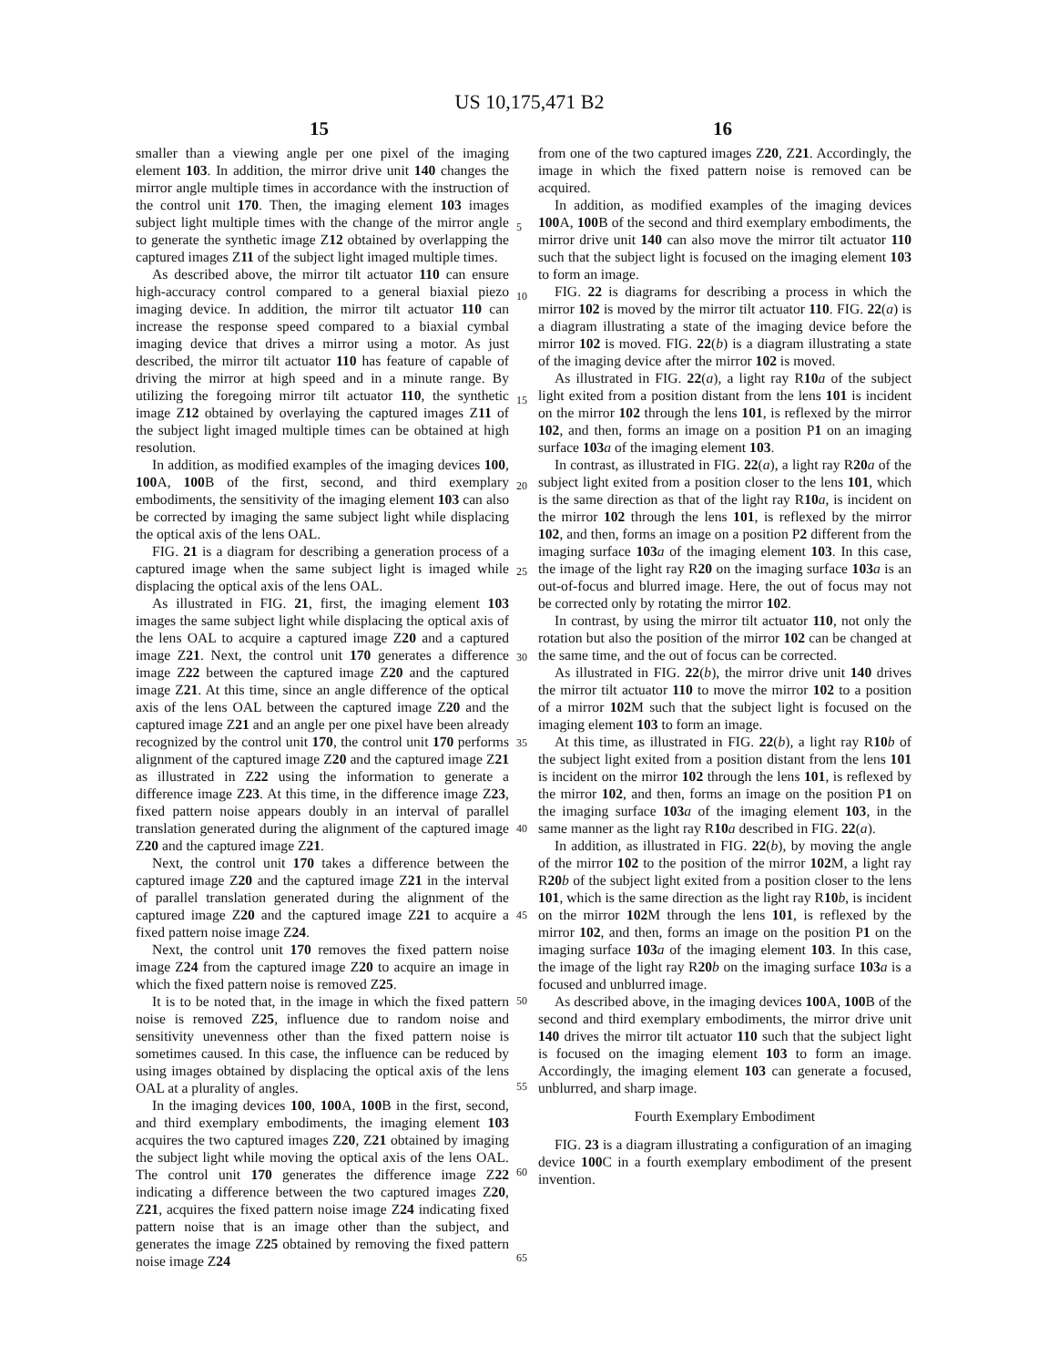US 10,175,471 B2
15 16
smaller than a viewing angle per one pixel of the imaging element 103. In addition, the mirror drive unit 140 changes the mirror angle multiple times in accordance with the instruction of the control unit 170. Then, the imaging element 103 images subject light multiple times with the change of the mirror angle to generate the synthetic image Z12 obtained by overlapping the captured images Z11 of the subject light imaged multiple times.
As described above, the mirror tilt actuator 110 can ensure high-accuracy control compared to a general biaxial piezo imaging device. In addition, the mirror tilt actuator 110 can increase the response speed compared to a biaxial cymbal imaging device that drives a mirror using a motor. As just described, the mirror tilt actuator 110 has feature of capable of driving the mirror at high speed and in a minute range. By utilizing the foregoing mirror tilt actuator 110, the synthetic image Z12 obtained by overlaying the captured images Z11 of the subject light imaged multiple times can be obtained at high resolution.
In addition, as modified examples of the imaging devices 100, 100 A, 100 B of the first, second, and third exemplary embodiments, the sensitivity of the imaging element 103 can also be corrected by imaging the same subject light while displacing the optical axis of the lens OAL.
FIG. 21 is a diagram for describing a generation process of a captured image when the same subject light is imaged while displacing the optical axis of the lens OAL.
As illustrated in FIG. 21, first, the imaging element 103 images the same subject light while displacing the optical axis of the lens OAL to acquire a captured image Z20 and a captured image Z21. Next, the control unit 170 generates a difference image Z22 between the captured image Z20 and the captured image Z21. At this time, since an angle difference of the optical axis of the lens OAL between the captured image Z20 and the captured image Z21 and an angle per one pixel have been already recognized by the control unit 170, the control unit 170 performs alignment of the captured image Z20 and the captured image Z21 as illustrated in Z22 using the information to generate a difference image Z23. At this time, in the difference image Z23, fixed pattern noise appears doubly in an interval of parallel translation generated during the alignment of the captured image Z20 and the captured image Z21.
Next, the control unit 170 takes a difference between the captured image Z20 and the captured image Z21 in the interval of parallel translation generated during the alignment of the captured image Z20 and the captured image Z21 to acquire a fixed pattern noise image Z24.
Next, the control unit 170 removes the fixed pattern noise image Z24 from the captured image Z20 to acquire an image in which the fixed pattern noise is removed Z25.
It is to be noted that, in the image in which the fixed pattern noise is removed Z25, influence due to random noise and sensitivity unevenness other than the fixed pattern noise is sometimes caused. In this case, the influence can be reduced by using images obtained by displacing the optical axis of the lens OAL at a plurality of angles.
In the imaging devices 100, 100 A, 100 B in the first, second, and third exemplary embodiments, the imaging element 103 acquires the two captured images Z20, Z21 obtained by imaging the subject light while moving the optical axis of the lens OAL. The control unit 170 generates the difference image Z22 indicating a difference between the two captured images Z20, Z21, acquires the fixed pattern noise image Z24 indicating fixed pattern noise that is an image other than the subject, and generates the image Z25 obtained by removing the fixed pattern noise image Z24
from one of the two captured images Z20, Z21. Accordingly, the image in which the fixed pattern noise is removed can be acquired.
In addition, as modified examples of the imaging devices 100 A, 100 B of the second and third exemplary embodiments, the mirror drive unit 140 can also move the mirror tilt actuator 110 such that the subject light is focused on the imaging element 103 to form an image.
FIG. 22 is diagrams for describing a process in which the mirror 102 is moved by the mirror tilt actuator 110. FIG. 22(a) is a diagram illustrating a state of the imaging device before the mirror 102 is moved. FIG. 22(b) is a diagram illustrating a state of the imaging device after the mirror 102 is moved.
As illustrated in FIG. 22(a), a light ray R10 a of the subject light exited from a position distant from the lens 101 is incident on the mirror 102 through the lens 101, is reflexed by the mirror 102, and then, forms an image on a position P1 on an imaging surface 103 a of the imaging element 103.
In contrast, as illustrated in FIG. 22(a), a light ray R20 a of the subject light exited from a position closer to the lens 101, which is the same direction as that of the light ray R10 a, is incident on the mirror 102 through the lens 101, is reflexed by the mirror 102, and then, forms an image on a position P2 different from the imaging surface 103 a of the imaging element 103. In this case, the image of the light ray R20 on the imaging surface 103 a is an out-of-focus and blurred image. Here, the out of focus may not be corrected only by rotating the mirror 102.
In contrast, by using the mirror tilt actuator 110, not only the rotation but also the position of the mirror 102 can be changed at the same time, and the out of focus can be corrected.
As illustrated in FIG. 22(b), the mirror drive unit 140 drives the mirror tilt actuator 110 to move the mirror 102 to a position of a mirror 102 M such that the subject light is focused on the imaging element 103 to form an image.
At this time, as illustrated in FIG. 22(b), a light ray R10 b of the subject light exited from a position distant from the lens 101 is incident on the mirror 102 through the lens 101, is reflexed by the mirror 102, and then, forms an image on the position P1 on the imaging surface 103 a of the imaging element 103, in the same manner as the light ray R10 a described in FIG. 22(a).
In addition, as illustrated in FIG. 22(b), by moving the angle of the mirror 102 to the position of the mirror 102 M, a light ray R20 b of the subject light exited from a position closer to the lens 101, which is the same direction as the light ray R10 b, is incident on the mirror 102 M through the lens 101, is reflexed by the mirror 102, and then, forms an image on the position P1 on the imaging surface 103 a of the imaging element 103. In this case, the image of the light ray R20 b on the imaging surface 103 a is a focused and unblurred image.
As described above, in the imaging devices 100 A, 100 B of the second and third exemplary embodiments, the mirror drive unit 140 drives the mirror tilt actuator 110 such that the subject light is focused on the imaging element 103 to form an image. Accordingly, the imaging element 103 can generate a focused, unblurred, and sharp image.
Fourth Exemplary Embodiment
FIG. 23 is a diagram illustrating a configuration of an imaging device 100 C in a fourth exemplary embodiment of the present invention.
5
10
15
20
25
30
35
40
45
50
55
60
65